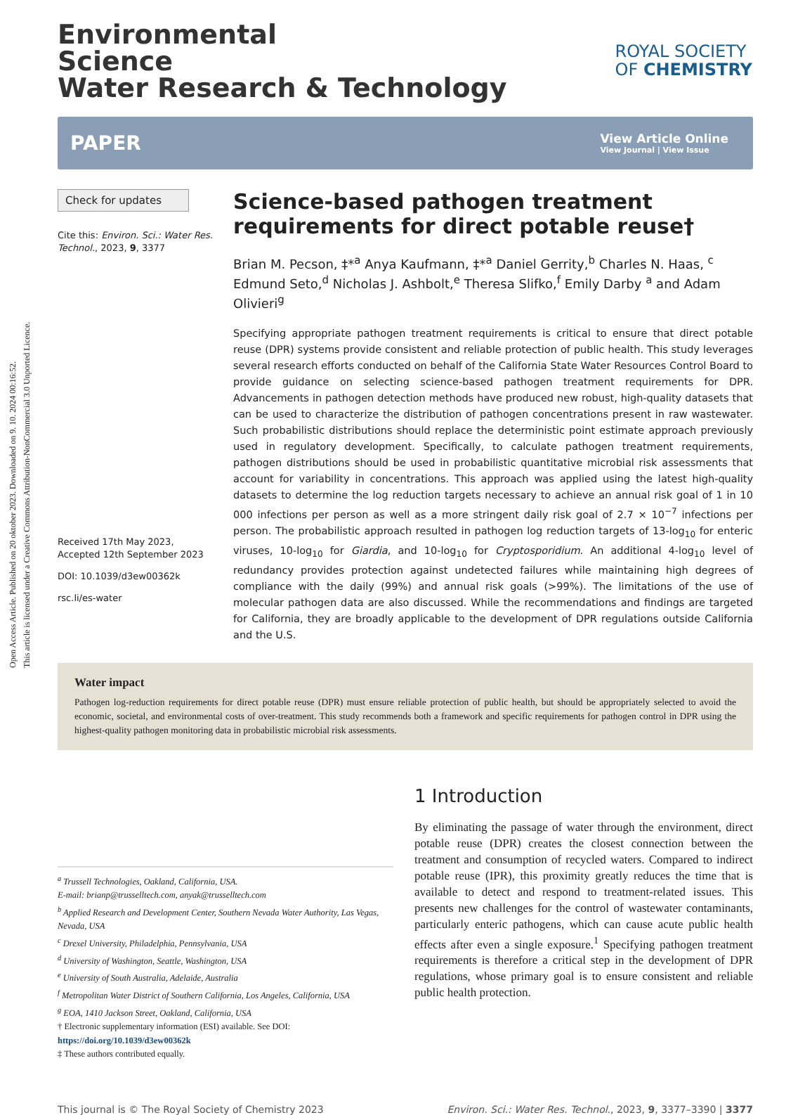Open Access Article. Published on 20 oktober 2023. Downloaded on 9. 10. 2024 00:16:52.
This article is licensed under a Creative Commons Attribution-NonCommercial 3.0 Unported Licence.
ROYAL SOCIETY
OF CHEMISTRY
Environmental
Science
Water Research & Technology
PAPER
View Article Online
View Journal | View Issue
Check for updates
Cite this: Environ. Sci.: Water Res. Technol., 2023, 9, 3377
Received 17th May 2023,
Accepted 12th September 2023
DOI: 10.1039/d3ew00362k
rsc.li/es-water
Science-based pathogen treatment requirements for direct potable reuse†
Brian M. Pecson, ‡*<sup>a</sup> Anya Kaufmann, ‡*<sup>a</sup> Daniel Gerrity,<sup>b</sup> Charles N. Haas, <sup>c</sup> Edmund Seto,<sup>d</sup> Nicholas J. Ashbolt,<sup>e</sup> Theresa Slifko,<sup>f</sup> Emily Darby <sup>a</sup> and Adam Olivieri<sup>g</sup>
Specifying appropriate pathogen treatment requirements is critical to ensure that direct potable reuse (DPR) systems provide consistent and reliable protection of public health. This study leverages several research efforts conducted on behalf of the California State Water Resources Control Board to provide guidance on selecting science-based pathogen treatment requirements for DPR. Advancements in pathogen detection methods have produced new robust, high-quality datasets that can be used to characterize the distribution of pathogen concentrations present in raw wastewater. Such probabilistic distributions should replace the deterministic point estimate approach previously used in regulatory development. Specifically, to calculate pathogen treatment requirements, pathogen distributions should be used in probabilistic quantitative microbial risk assessments that account for variability in concentrations. This approach was applied using the latest high-quality datasets to determine the log reduction targets necessary to achieve an annual risk goal of 1 in 10 000 infections per person as well as a more stringent daily risk goal of 2.7 × 10<sup>−7</sup> infections per person. The probabilistic approach resulted in pathogen log reduction targets of 13-log<sub>10</sub> for enteric viruses, 10-log<sub>10</sub> for Giardia, and 10-log<sub>10</sub> for Cryptosporidium. An additional 4-log<sub>10</sub> level of redundancy provides protection against undetected failures while maintaining high degrees of compliance with the daily (99%) and annual risk goals (>99%). The limitations of the use of molecular pathogen data are also discussed. While the recommendations and findings are targeted for California, they are broadly applicable to the development of DPR regulations outside California and the U.S.
Water impact
Pathogen log-reduction requirements for direct potable reuse (DPR) must ensure reliable protection of public health, but should be appropriately selected to avoid the economic, societal, and environmental costs of over-treatment. This study recommends both a framework and specific requirements for pathogen control in DPR using the highest-quality pathogen monitoring data in probabilistic microbial risk assessments.
<sup>a</sup> Trussell Technologies, Oakland, California, USA.
E-mail: brianp@trusselltech.com, anyak@trusselltech.com
<sup>b</sup> Applied Research and Development Center, Southern Nevada Water Authority, Las Vegas, Nevada, USA
<sup>c</sup> Drexel University, Philadelphia, Pennsylvania, USA
<sup>d</sup> University of Washington, Seattle, Washington, USA
<sup>e</sup> University of South Australia, Adelaide, Australia
<sup>f</sup> Metropolitan Water District of Southern California, Los Angeles, California, USA
<sup>g</sup> EOA, 1410 Jackson Street, Oakland, California, USA
† Electronic supplementary information (ESI) available. See DOI: https://doi.org/10.1039/d3ew00362k
‡ These authors contributed equally.
1 Introduction
By eliminating the passage of water through the environment, direct potable reuse (DPR) creates the closest connection between the treatment and consumption of recycled waters. Compared to indirect potable reuse (IPR), this proximity greatly reduces the time that is available to detect and respond to treatment-related issues. This presents new challenges for the control of wastewater contaminants, particularly enteric pathogens, which can cause acute public health effects after even a single exposure.<sup>1</sup> Specifying pathogen treatment requirements is therefore a critical step in the development of DPR regulations, whose primary goal is to ensure consistent and reliable public health protection.
This journal is © The Royal Society of Chemistry 2023 Environ. Sci.: Water Res. Technol., 2023, 9, 3377–3390 | 3377